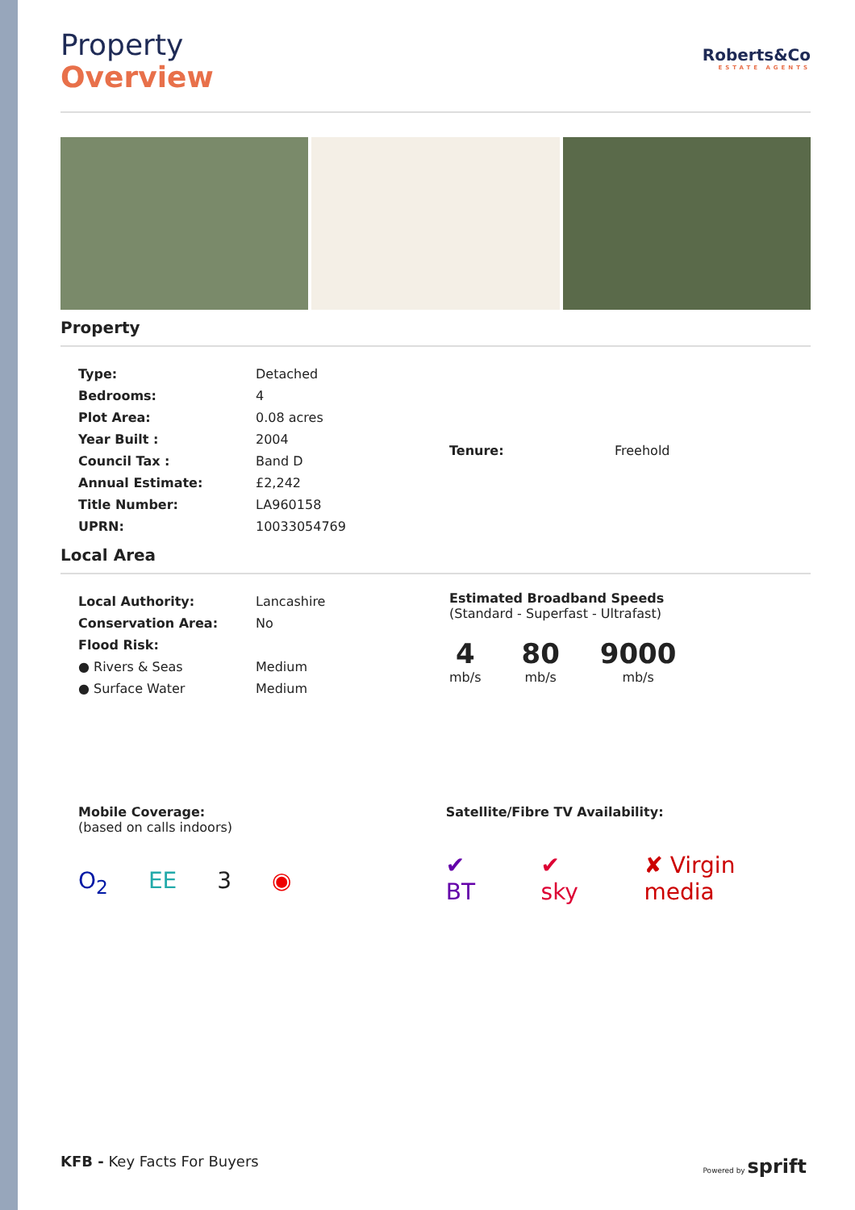Property
Overview
Roberts&Co
ESTATE AGENTS
Property
| Type: | Detached |
| Bedrooms: | 4 |
| Plot Area: | 0.08 acres |
| Year Built : | 2004 |
| Council Tax : | Band D |
| Annual Estimate: | £2,242 |
| Title Number: | LA960158 |
| UPRN: | 10033054769 |
| Tenure: | Freehold |
Local Area
| Local Authority: | Lancashire |
| Conservation Area: | No |
| Flood Risk: | |
| ● Rivers & Seas | Medium |
| ● Surface Water | Medium |
Estimated Broadband Speeds
(Standard - Superfast - Ultrafast)
4
mb/s
80
mb/s
9000
mb/s
Mobile Coverage:
(based on calls indoors)
O<sub>2</sub> EE 3 ◉
Satellite/Fibre TV Availability:
✔ BT ✔ sky ✘ Virgin media
KFB - Key Facts For Buyers
Powered by sprift